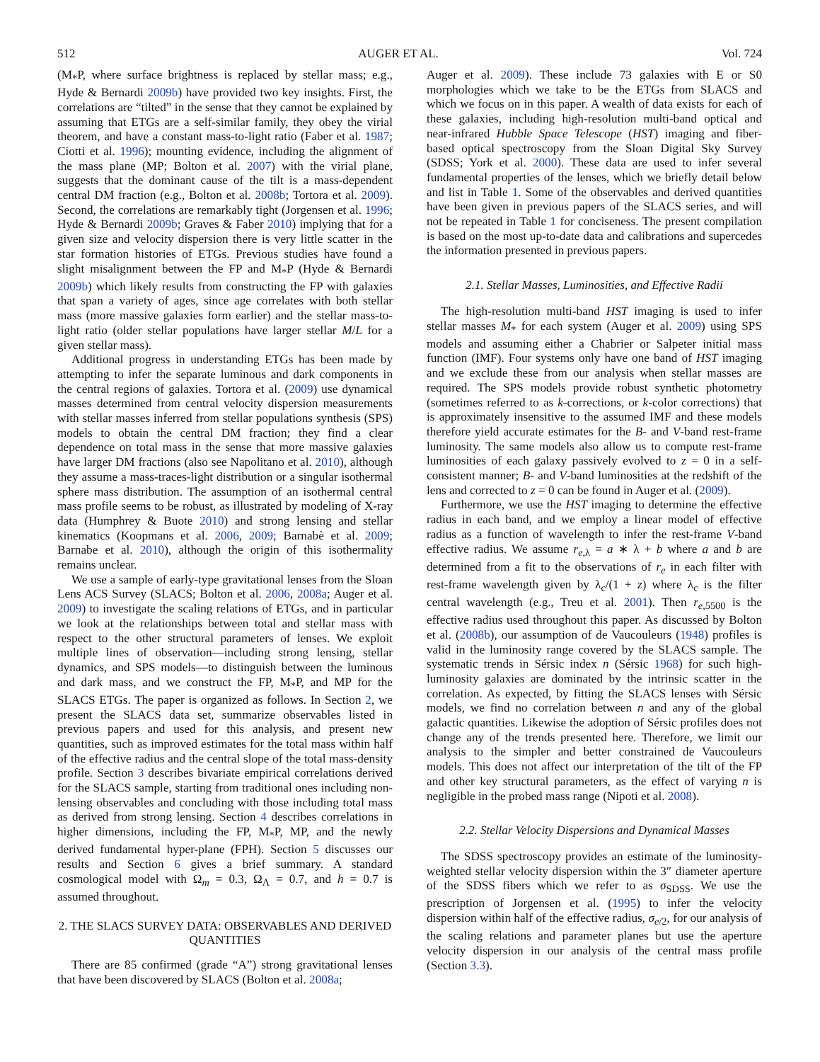512 AUGER ET AL. Vol. 724
(M<sub>*</sub>P, where surface brightness is replaced by stellar mass; e.g., Hyde & Bernardi 2009b) have provided two key insights. First, the correlations are “tilted” in the sense that they cannot be explained by assuming that ETGs are a self-similar family, they obey the virial theorem, and have a constant mass-to-light ratio (Faber et al. 1987; Ciotti et al. 1996); mounting evidence, including the alignment of the mass plane (MP; Bolton et al. 2007) with the virial plane, suggests that the dominant cause of the tilt is a mass-dependent central DM fraction (e.g., Bolton et al. 2008b; Tortora et al. 2009). Second, the correlations are remarkably tight (Jorgensen et al. 1996; Hyde & Bernardi 2009b; Graves & Faber 2010) implying that for a given size and velocity dispersion there is very little scatter in the star formation histories of ETGs. Previous studies have found a slight misalignment between the FP and M<sub>*</sub>P (Hyde & Bernardi 2009b) which likely results from constructing the FP with galaxies that span a variety of ages, since age correlates with both stellar mass (more massive galaxies form earlier) and the stellar mass-to-light ratio (older stellar populations have larger stellar M/L for a given stellar mass).
Additional progress in understanding ETGs has been made by attempting to infer the separate luminous and dark components in the central regions of galaxies. Tortora et al. (2009) use dynamical masses determined from central velocity dispersion measurements with stellar masses inferred from stellar populations synthesis (SPS) models to obtain the central DM fraction; they find a clear dependence on total mass in the sense that more massive galaxies have larger DM fractions (also see Napolitano et al. 2010), although they assume a mass-traces-light distribution or a singular isothermal sphere mass distribution. The assumption of an isothermal central mass profile seems to be robust, as illustrated by modeling of X-ray data (Humphrey & Buote 2010) and strong lensing and stellar kinematics (Koopmans et al. 2006, 2009; Barnabè et al. 2009; Barnabe et al. 2010), although the origin of this isothermality remains unclear.
We use a sample of early-type gravitational lenses from the Sloan Lens ACS Survey (SLACS; Bolton et al. 2006, 2008a; Auger et al. 2009) to investigate the scaling relations of ETGs, and in particular we look at the relationships between total and stellar mass with respect to the other structural parameters of lenses. We exploit multiple lines of observation—including strong lensing, stellar dynamics, and SPS models—to distinguish between the luminous and dark mass, and we construct the FP, M<sub>*</sub>P, and MP for the SLACS ETGs. The paper is organized as follows. In Section 2, we present the SLACS data set, summarize observables listed in previous papers and used for this analysis, and present new quantities, such as improved estimates for the total mass within half of the effective radius and the central slope of the total mass-density profile. Section 3 describes bivariate empirical correlations derived for the SLACS sample, starting from traditional ones including non-lensing observables and concluding with those including total mass as derived from strong lensing. Section 4 describes correlations in higher dimensions, including the FP, M<sub>*</sub>P, MP, and the newly derived fundamental hyper-plane (FPH). Section 5 discusses our results and Section 6 gives a brief summary. A standard cosmological model with Ω<sub>m</sub> = 0.3, Ω<sub>Λ</sub> = 0.7, and h = 0.7 is assumed throughout.
2. THE SLACS SURVEY DATA: OBSERVABLES AND DERIVED QUANTITIES
There are 85 confirmed (grade “A”) strong gravitational lenses that have been discovered by SLACS (Bolton et al. 2008a;
Auger et al. 2009). These include 73 galaxies with E or S0 morphologies which we take to be the ETGs from SLACS and which we focus on in this paper. A wealth of data exists for each of these galaxies, including high-resolution multi-band optical and near-infrared Hubble Space Telescope (HST) imaging and fiber-based optical spectroscopy from the Sloan Digital Sky Survey (SDSS; York et al. 2000). These data are used to infer several fundamental properties of the lenses, which we briefly detail below and list in Table 1. Some of the observables and derived quantities have been given in previous papers of the SLACS series, and will not be repeated in Table 1 for conciseness. The present compilation is based on the most up-to-date data and calibrations and supercedes the information presented in previous papers.
2.1. Stellar Masses, Luminosities, and Effective Radii
The high-resolution multi-band HST imaging is used to infer stellar masses M<sub>*</sub> for each system (Auger et al. 2009) using SPS models and assuming either a Chabrier or Salpeter initial mass function (IMF). Four systems only have one band of HST imaging and we exclude these from our analysis when stellar masses are required. The SPS models provide robust synthetic photometry (sometimes referred to as k-corrections, or k-color corrections) that is approximately insensitive to the assumed IMF and these models therefore yield accurate estimates for the B- and V-band rest-frame luminosity. The same models also allow us to compute rest-frame luminosities of each galaxy passively evolved to z = 0 in a self-consistent manner; B- and V-band luminosities at the redshift of the lens and corrected to z = 0 can be found in Auger et al. (2009).
Furthermore, we use the HST imaging to determine the effective radius in each band, and we employ a linear model of effective radius as a function of wavelength to infer the rest-frame V-band effective radius. We assume r<sub>e,λ</sub> = a ∗ λ + b where a and b are determined from a fit to the observations of r<sub>e</sub> in each filter with rest-frame wavelength given by λ<sub>c</sub>/(1 + z) where λ<sub>c</sub> is the filter central wavelength (e.g., Treu et al. 2001). Then r<sub>e,5500</sub> is the effective radius used throughout this paper. As discussed by Bolton et al. (2008b), our assumption of de Vaucouleurs (1948) profiles is valid in the luminosity range covered by the SLACS sample. The systematic trends in Sérsic index n (Sérsic 1968) for such high-luminosity galaxies are dominated by the intrinsic scatter in the correlation. As expected, by fitting the SLACS lenses with Sérsic models, we find no correlation between n and any of the global galactic quantities. Likewise the adoption of Sérsic profiles does not change any of the trends presented here. Therefore, we limit our analysis to the simpler and better constrained de Vaucouleurs models. This does not affect our interpretation of the tilt of the FP and other key structural parameters, as the effect of varying n is negligible in the probed mass range (Nipoti et al. 2008).
2.2. Stellar Velocity Dispersions and Dynamical Masses
The SDSS spectroscopy provides an estimate of the luminosity-weighted stellar velocity dispersion within the 3″ diameter aperture of the SDSS fibers which we refer to as σ<sub>SDSS</sub>. We use the prescription of Jorgensen et al. (1995) to infer the velocity dispersion within half of the effective radius, σ<sub>e/2</sub>, for our analysis of the scaling relations and parameter planes but use the aperture velocity dispersion in our analysis of the central mass profile (Section 3.3).